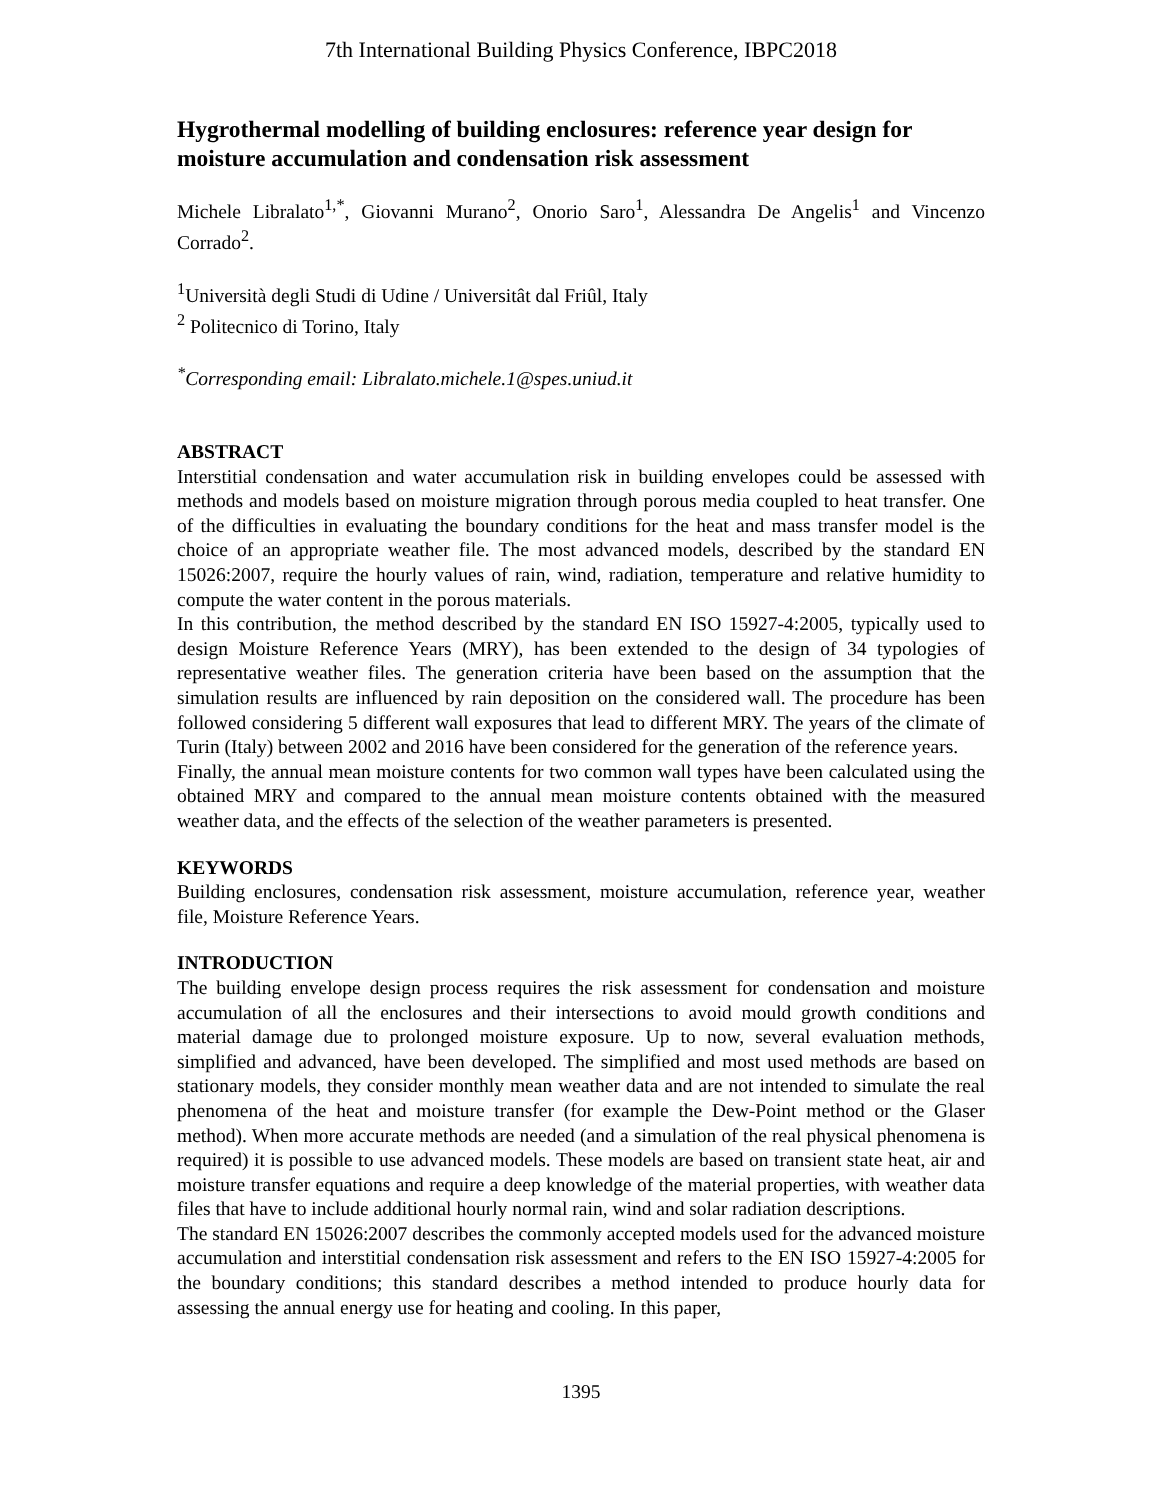7th International Building Physics Conference, IBPC2018
Hygrothermal modelling of building enclosures: reference year design for moisture accumulation and condensation risk assessment
Michele Libralato<sup>1,*</sup>, Giovanni Murano<sup>2</sup>, Onorio Saro<sup>1</sup>, Alessandra De Angelis<sup>1</sup> and Vincenzo Corrado<sup>2</sup>.
<sup>1</sup> Università degli Studi di Udine / Universitât dal Friûl, Italy
<sup>2</sup> Politecnico di Torino, Italy
<sup>*</sup> Corresponding email: Libralato.michele.1@spes.uniud.it
ABSTRACT
Interstitial condensation and water accumulation risk in building envelopes could be assessed with methods and models based on moisture migration through porous media coupled to heat transfer. One of the difficulties in evaluating the boundary conditions for the heat and mass transfer model is the choice of an appropriate weather file. The most advanced models, described by the standard EN 15026:2007, require the hourly values of rain, wind, radiation, temperature and relative humidity to compute the water content in the porous materials.
In this contribution, the method described by the standard EN ISO 15927-4:2005, typically used to design Moisture Reference Years (MRY), has been extended to the design of 34 typologies of representative weather files. The generation criteria have been based on the assumption that the simulation results are influenced by rain deposition on the considered wall. The procedure has been followed considering 5 different wall exposures that lead to different MRY. The years of the climate of Turin (Italy) between 2002 and 2016 have been considered for the generation of the reference years.
Finally, the annual mean moisture contents for two common wall types have been calculated using the obtained MRY and compared to the annual mean moisture contents obtained with the measured weather data, and the effects of the selection of the weather parameters is presented.
KEYWORDS
Building enclosures, condensation risk assessment, moisture accumulation, reference year, weather file, Moisture Reference Years.
INTRODUCTION
The building envelope design process requires the risk assessment for condensation and moisture accumulation of all the enclosures and their intersections to avoid mould growth conditions and material damage due to prolonged moisture exposure. Up to now, several evaluation methods, simplified and advanced, have been developed. The simplified and most used methods are based on stationary models, they consider monthly mean weather data and are not intended to simulate the real phenomena of the heat and moisture transfer (for example the Dew-Point method or the Glaser method). When more accurate methods are needed (and a simulation of the real physical phenomena is required) it is possible to use advanced models. These models are based on transient state heat, air and moisture transfer equations and require a deep knowledge of the material properties, with weather data files that have to include additional hourly normal rain, wind and solar radiation descriptions.
The standard EN 15026:2007 describes the commonly accepted models used for the advanced moisture accumulation and interstitial condensation risk assessment and refers to the EN ISO 15927-4:2005 for the boundary conditions; this standard describes a method intended to produce hourly data for assessing the annual energy use for heating and cooling. In this paper,
1395